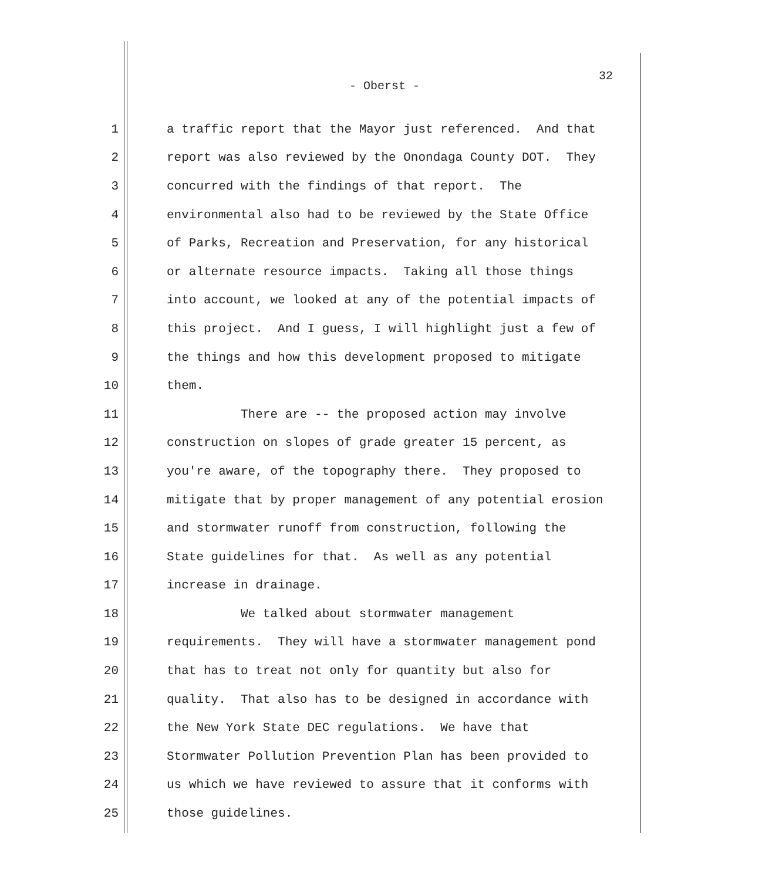32
- Oberst -
1 a traffic report that the Mayor just referenced. And that
2 report was also reviewed by the Onondaga County DOT. They
3 concurred with the findings of that report. The
4 environmental also had to be reviewed by the State Office
5 of Parks, Recreation and Preservation, for any historical
6 or alternate resource impacts. Taking all those things
7 into account, we looked at any of the potential impacts of
8 this project. And I guess, I will highlight just a few of
9 the things and how this development proposed to mitigate
10 them.
11 There are -- the proposed action may involve
12 construction on slopes of grade greater 15 percent, as
13 you're aware, of the topography there. They proposed to
14 mitigate that by proper management of any potential erosion
15 and stormwater runoff from construction, following the
16 State guidelines for that. As well as any potential
17 increase in drainage.
18 We talked about stormwater management
19 requirements. They will have a stormwater management pond
20 that has to treat not only for quantity but also for
21 quality. That also has to be designed in accordance with
22 the New York State DEC regulations. We have that
23 Stormwater Pollution Prevention Plan has been provided to
24 us which we have reviewed to assure that it conforms with
25 those guidelines.